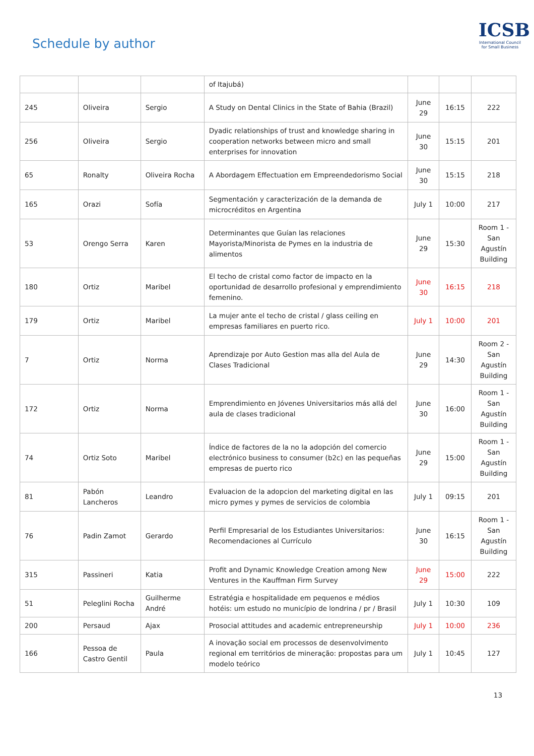Schedule by author
ICSB
International Council for Small Business
| | | | of Itajubá) | | | |
| 245 | Oliveira | Sergio | A Study on Dental Clinics in the State of Bahia (Brazil) | June 29 | 16:15 | 222 |
| 256 | Oliveira | Sergio | Dyadic relationships of trust and knowledge sharing in cooperation networks between micro and small enterprises for innovation | June 30 | 15:15 | 201 |
| 65 | Ronalty | Oliveira Rocha | A Abordagem Effectuation em Empreendedorismo Social | June 30 | 15:15 | 218 |
| 165 | Orazi | Sofía | Segmentación y caracterización de la demanda de microcréditos en Argentina | July 1 | 10:00 | 217 |
| 53 | Orengo Serra | Karen | Determinantes que Guían las relaciones Mayorista/Minorista de Pymes en la industria de alimentos | June 29 | 15:30 | Room 1 - San Agustín Building |
| 180 | Ortiz | Maribel | El techo de cristal como factor de impacto en la oportunidad de desarrollo profesional y emprendimiento femenino. | June 30 | 16:15 | 218 |
| 179 | Ortiz | Maribel | La mujer ante el techo de cristal / glass ceiling en empresas familiares en puerto rico. | July 1 | 10:00 | 201 |
| 7 | Ortiz | Norma | Aprendizaje por Auto Gestion mas alla del Aula de Clases Tradicional | June 29 | 14:30 | Room 2 - San Agustín Building |
| 172 | Ortiz | Norma | Emprendimiento en Jóvenes Universitarios más allá del aula de clases tradicional | June 30 | 16:00 | Room 1 - San Agustín Building |
| 74 | Ortiz Soto | Maribel | Índice de factores de la no la adopción del comercio electrónico business to consumer (b2c) en las pequeñas empresas de puerto rico | June 29 | 15:00 | Room 1 - San Agustín Building |
| 81 | Pabón Lancheros | Leandro | Evaluacion de la adopcion del marketing digital en las micro pymes y pymes de servicios de colombia | July 1 | 09:15 | 201 |
| 76 | Padin Zamot | Gerardo | Perfil Empresarial de los Estudiantes Universitarios: Recomendaciones al Currículo | June 30 | 16:15 | Room 1 - San Agustín Building |
| 315 | Passineri | Katia | Profit and Dynamic Knowledge Creation among New Ventures in the Kauffman Firm Survey | June 29 | 15:00 | 222 |
| 51 | Peleglini Rocha | Guilherme André | Estratégia e hospitalidade em pequenos e médios hotéis: um estudo no município de londrina / pr / Brasil | July 1 | 10:30 | 109 |
| 200 | Persaud | Ajax | Prosocial attitudes and academic entrepreneurship | July 1 | 10:00 | 236 |
| 166 | Pessoa de Castro Gentil | Paula | A inovação social em processos de desenvolvimento regional em territórios de mineração: propostas para um modelo teórico | July 1 | 10:45 | 127 |
13